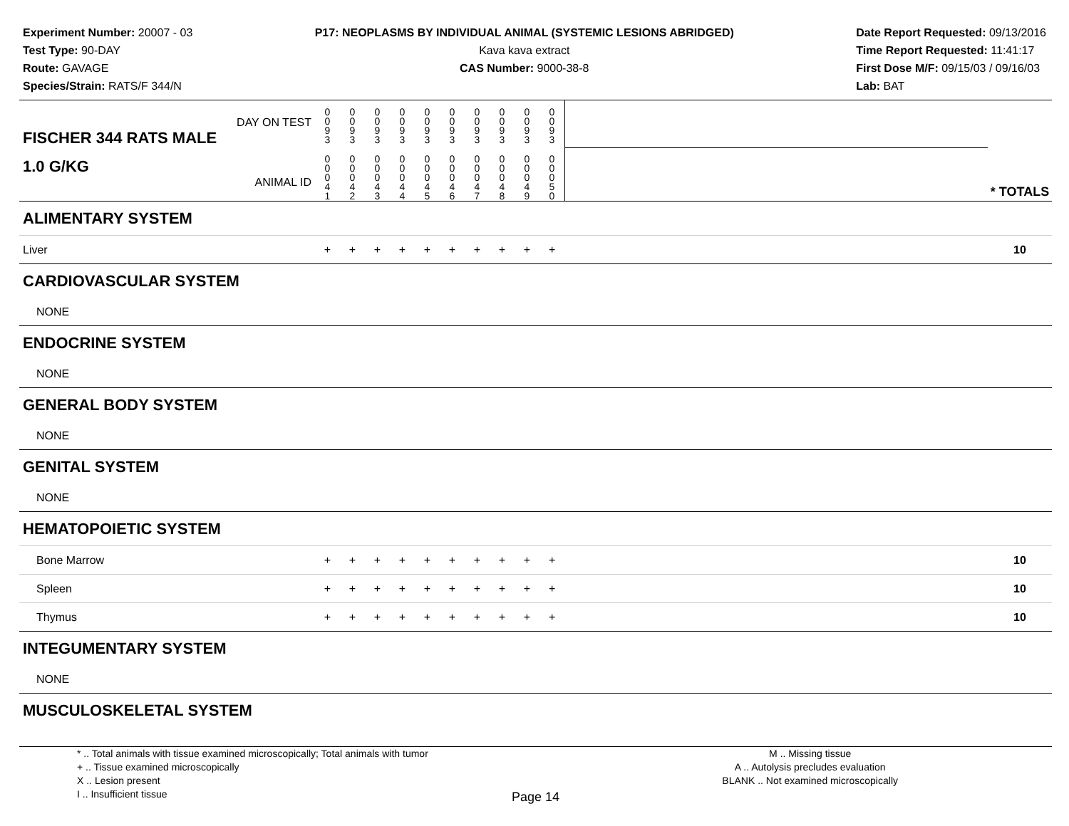Experiment Number: 20007 - 03
Test Type: 90-DAY
Route: GAVAGE
Species/Strain: RATS/F 344/N
P17: NEOPLASMS BY INDIVIDUAL ANIMAL (SYSTEMIC LESIONS ABRIDGED)
Kava kava extract
CAS Number: 9000-38-8
Date Report Requested: 09/13/2016
Time Report Requested: 11:41:17
First Dose M/F: 09/15/03 / 09/16/03
Lab: BAT
| DAY ON TEST FISCHER 344 RATS MALE | 0 0 9 3 | 0 0 9 3 | 0 0 9 3 | 0 0 9 3 | 0 0 9 3 | 0 0 9 3 | 0 0 9 3 | 0 0 9 3 | 0 0 9 3 | 0 0 9 3 | | |
| 1.0 G/KG ANIMAL ID | 0 0 0 4 1 | 0 0 0 4 2 | 0 0 0 4 3 | 0 0 0 4 4 | 0 0 0 4 5 | 0 0 0 4 6 | 0 0 0 4 7 | 0 0 0 4 8 | 0 0 0 4 9 | 0 0 0 5 0 | | * TOTALS |
| ALIMENTARY SYSTEM | | | | | | | | | | | | |
| Liver | + | + | + | + | + | + | + | + | + | + | | 10 |
| CARDIOVASCULAR SYSTEM | | | | | | | | | | | | |
| NONE | | | | | | | | | | | | |
| ENDOCRINE SYSTEM | | | | | | | | | | | | |
| NONE | | | | | | | | | | | | |
| GENERAL BODY SYSTEM | | | | | | | | | | | | |
| NONE | | | | | | | | | | | | |
| GENITAL SYSTEM | | | | | | | | | | | | |
| NONE | | | | | | | | | | | | |
| HEMATOPOIETIC SYSTEM | | | | | | | | | | | | |
| Bone Marrow | + | + | + | + | + | + | + | + | + | + | | 10 |
| Spleen | + | + | + | + | + | + | + | + | + | + | | 10 |
| Thymus | + | + | + | + | + | + | + | + | + | + | | 10 |
| INTEGUMENTARY SYSTEM | | | | | | | | | | | | |
| NONE | | | | | | | | | | | | |
| MUSCULOSKELETAL SYSTEM | | | | | | | | | | | | |
* .. Total animals with tissue examined microscopically; Total animals with tumor
+ .. Tissue examined microscopically
X .. Lesion present
I .. Insufficient tissue
M .. Missing tissue
A .. Autolysis precludes evaluation
BLANK .. Not examined microscopically
Page 14